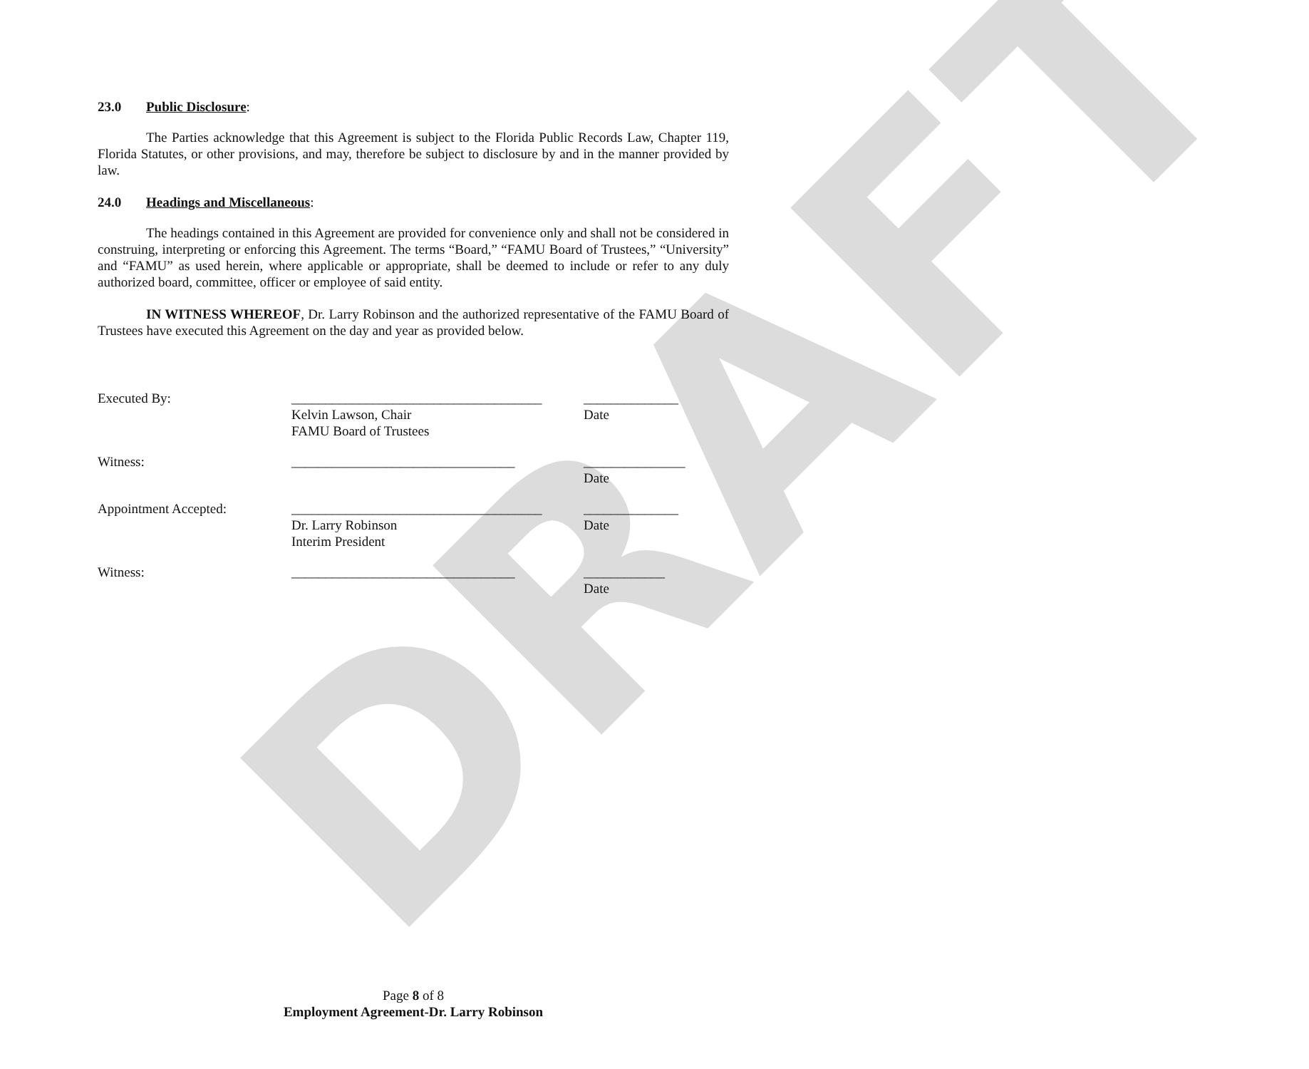DRAFT
23.0 Public Disclosure:
The Parties acknowledge that this Agreement is subject to the Florida Public Records Law, Chapter 119, Florida Statutes, or other provisions, and may, therefore be subject to disclosure by and in the manner provided by law.
24.0 Headings and Miscellaneous:
The headings contained in this Agreement are provided for convenience only and shall not be considered in construing, interpreting or enforcing this Agreement. The terms “Board,” “FAMU Board of Trustees,” “University” and “FAMU” as used herein, where applicable or appropriate, shall be deemed to include or refer to any duly authorized board, committee, officer or employee of said entity.
IN WITNESS WHEREOF, Dr. Larry Robinson and the authorized representative of the FAMU Board of Trustees have executed this Agreement on the day and year as provided below.
Executed By: _____________________________________
Kelvin Lawson, Chair
FAMU Board of Trustees
______________
Date
Witness: _________________________________ _______________
Date
Appointment Accepted: _____________________________________
Dr. Larry Robinson
Interim President
______________
Date
Witness: _________________________________ ____________
Date
Page 8 of 8
Employment Agreement-Dr. Larry Robinson